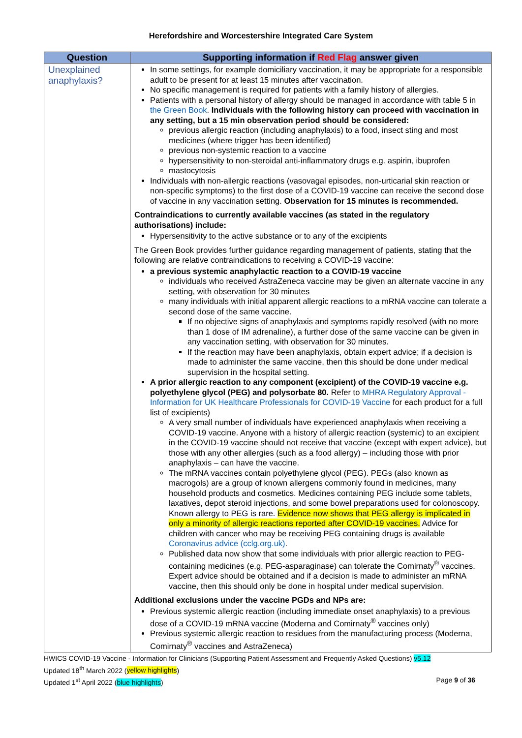Herefordshire and Worcestershire Integrated Care System
| Question | Supporting information if Red Flag answer given |
| --- | --- |
| Unexplained anaphylaxis? | In some settings, for example domiciliary vaccination, it may be appropriate for a responsible adult to be present for at least 15 minutes after vaccination. No specific management is required for patients with a family history of allergies. Patients with a personal history of allergy should be managed in accordance with table 5 in the Green Book . Individuals with the following history can proceed with vaccination in any setting, but a 15 min observation period should be considered: previous allergic reaction (including anaphylaxis) to a food, insect sting and most medicines (where trigger has been identified) previous non-systemic reaction to a vaccine hypersensitivity to non-steroidal anti-inflammatory drugs e.g. aspirin, ibuprofen mastocytosis Individuals with non-allergic reactions (vasovagal episodes, non-urticarial skin reaction or non-specific symptoms) to the first dose of a COVID-19 vaccine can receive the second dose of vaccine in any vaccination setting. Observation for 15 minutes is recommended. Contraindications to currently available vaccines (as stated in the regulatory authorisations) include: Hypersensitivity to the active substance or to any of the excipients The Green Book provides further guidance regarding management of patients, stating that the following are relative contraindications to receiving a COVID-19 vaccine: a previous systemic anaphylactic reaction to a COVID-19 vaccine individuals who received AstraZeneca vaccine may be given an alternate vaccine in any setting, with observation for 30 minutes many individuals with initial apparent allergic reactions to a mRNA vaccine can tolerate a second dose of the same vaccine. If no objective signs of anaphylaxis and symptoms rapidly resolved (with no more than 1 dose of IM adrenaline), a further dose of the same vaccine can be given in any vaccination setting, with observation for 30 minutes. If the reaction may have been anaphylaxis, obtain expert advice; if a decision is made to administer the same vaccine, then this should be done under medical supervision in the hospital setting. A prior allergic reaction to any component (excipient) of the COVID-19 vaccine e.g. polyethylene glycol (PEG) and polysorbate 80. Refer to MHRA Regulatory Approval - Information for UK Healthcare Professionals for COVID-19 Vaccine for each product for a full list of excipients) A very small number of individuals have experienced anaphylaxis when receiving a COVID-19 vaccine. Anyone with a history of allergic reaction (systemic) to an excipient in the COVID-19 vaccine should not receive that vaccine (except with expert advice), but those with any other allergies (such as a food allergy) – including those with prior anaphylaxis – can have the vaccine. The mRNA vaccines contain polyethylene glycol (PEG). PEGs (also known as macrogols) are a group of known allergens commonly found in medicines, many household products and cosmetics. Medicines containing PEG include some tablets, laxatives, depot steroid injections, and some bowel preparations used for colonoscopy. Known allergy to PEG is rare. Evidence now shows that PEG allergy is implicated in only a minority of allergic reactions reported after COVID-19 vaccines. Advice for children with cancer who may be receiving PEG containing drugs is available Coronavirus advice (cclg.org.uk) . Published data now show that some individuals with prior allergic reaction to PEG-containing medicines (e.g. PEG-asparaginase) can tolerate the Comirnaty<sup>®</sup> vaccines. Expert advice should be obtained and if a decision is made to administer an mRNA vaccine, then this should only be done in hospital under medical supervision. Additional exclusions under the vaccine PGDs and NPs are: Previous systemic allergic reaction (including immediate onset anaphylaxis) to a previous dose of a COVID-19 mRNA vaccine (Moderna and Comirnaty<sup>®</sup> vaccines only) Previous systemic allergic reaction to residues from the manufacturing process (Moderna, Comirnaty<sup>®</sup> vaccines and AstraZeneca) |
HWICS COVID-19 Vaccine - Information for Clinicians (Supporting Patient Assessment and Frequently Asked Questions) v5.12
Updated 18<sup>th</sup> March 2022 (yellow highlights)
Updated 1<sup>st</sup> April 2022 (blue highlights) Page 9 of 36